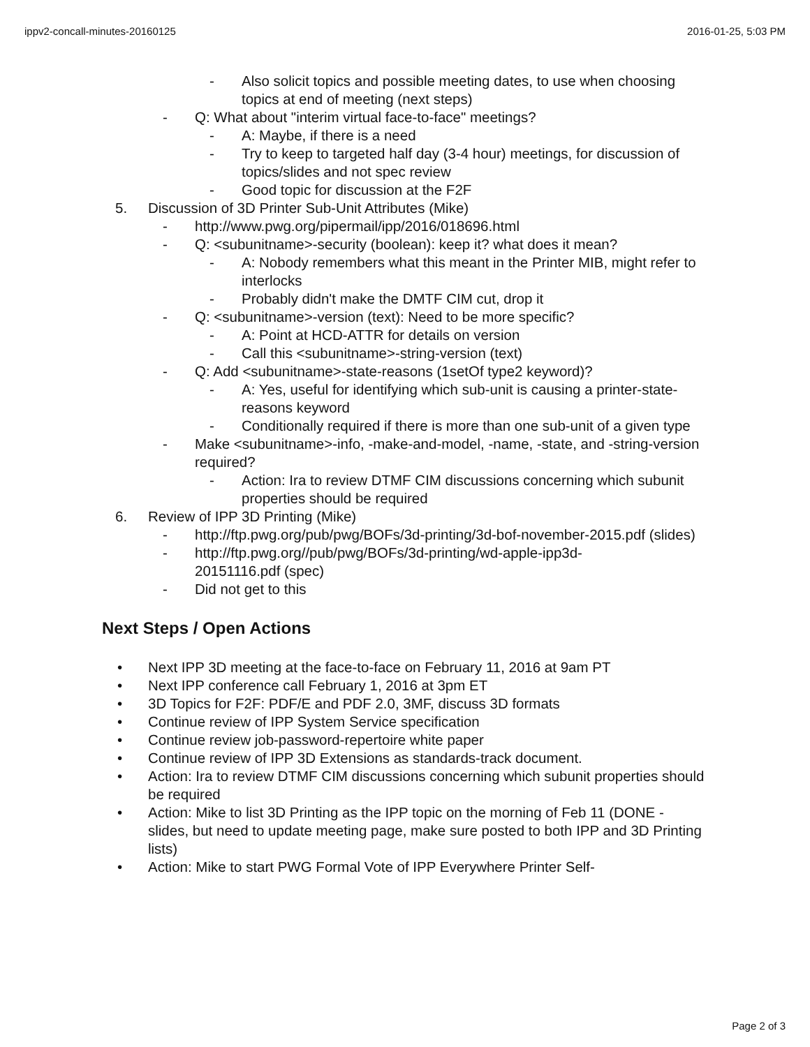ippv2-concall-minutes-20160125 2016-01-25, 5:03 PM
- Also solicit topics and possible meeting dates, to use when choosing topics at end of meeting (next steps)
- Q: What about "interim virtual face-to-face" meetings?
- A: Maybe, if there is a need
- Try to keep to targeted half day (3-4 hour) meetings, for discussion of topics/slides and not spec review
- Good topic for discussion at the F2F
5. Discussion of 3D Printer Sub-Unit Attributes (Mike)
- http://www.pwg.org/pipermail/ipp/2016/018696.html
- Q: <subunitname>-security (boolean): keep it? what does it mean?
- A: Nobody remembers what this meant in the Printer MIB, might refer to interlocks
- Probably didn't make the DMTF CIM cut, drop it
- Q: <subunitname>-version (text): Need to be more specific?
- A: Point at HCD-ATTR for details on version
- Call this <subunitname>-string-version (text)
- Q: Add <subunitname>-state-reasons (1setOf type2 keyword)?
- A: Yes, useful for identifying which sub-unit is causing a printer-state-reasons keyword
- Conditionally required if there is more than one sub-unit of a given type
- Make <subunitname>-info, -make-and-model, -name, -state, and -string-version required?
- Action: Ira to review DTMF CIM discussions concerning which subunit properties should be required
6. Review of IPP 3D Printing (Mike)
- http://ftp.pwg.org/pub/pwg/BOFs/3d-printing/3d-bof-november-2015.pdf (slides)
- http://ftp.pwg.org//pub/pwg/BOFs/3d-printing/wd-apple-ipp3d-20151116.pdf (spec)
- Did not get to this
Next Steps / Open Actions
• Next IPP 3D meeting at the face-to-face on February 11, 2016 at 9am PT
• Next IPP conference call February 1, 2016 at 3pm ET
• 3D Topics for F2F: PDF/E and PDF 2.0, 3MF, discuss 3D formats
• Continue review of IPP System Service specification
• Continue review job-password-repertoire white paper
• Continue review of IPP 3D Extensions as standards-track document.
• Action: Ira to review DTMF CIM discussions concerning which subunit properties should be required
• Action: Mike to list 3D Printing as the IPP topic on the morning of Feb 11 (DONE - slides, but need to update meeting page, make sure posted to both IPP and 3D Printing lists)
• Action: Mike to start PWG Formal Vote of IPP Everywhere Printer Self-
Page 2 of 3